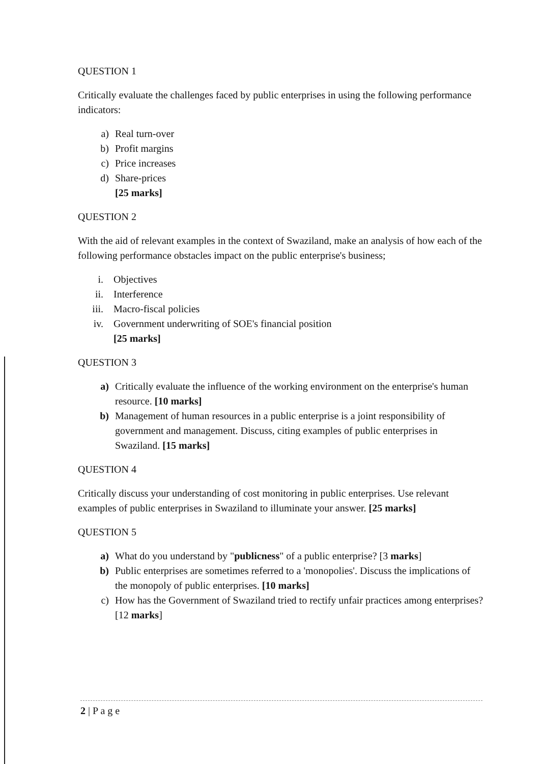QUESTION 1
Critically evaluate the challenges faced by public enterprises in using the following performance indicators:
a) Real turn-over
b) Profit margins
c) Price increases
d) Share-prices
[25 marks]
QUESTION 2
With the aid of relevant examples in the context of Swaziland, make an analysis of how each of the following performance obstacles impact on the public enterprise's business;
i. Objectives
ii. Interference
iii. Macro-fiscal policies
iv. Government underwriting of SOE's financial position
[25 marks]
QUESTION 3
a) Critically evaluate the influence of the working environment on the enterprise's human resource. [10 marks]
b) Management of human resources in a public enterprise is a joint responsibility of government and management. Discuss, citing examples of public enterprises in Swaziland. [15 marks]
QUESTION 4
Critically discuss your understanding of cost monitoring in public enterprises. Use relevant examples of public enterprises in Swaziland to illuminate your answer. [25 marks]
QUESTION 5
a) What do you understand by "publicness" of a public enterprise? [3 marks]
b) Public enterprises are sometimes referred to a 'monopolies'. Discuss the implications of the monopoly of public enterprises. [10 marks]
c) How has the Government of Swaziland tried to rectify unfair practices among enterprises? [12 marks]
2 | P a g e